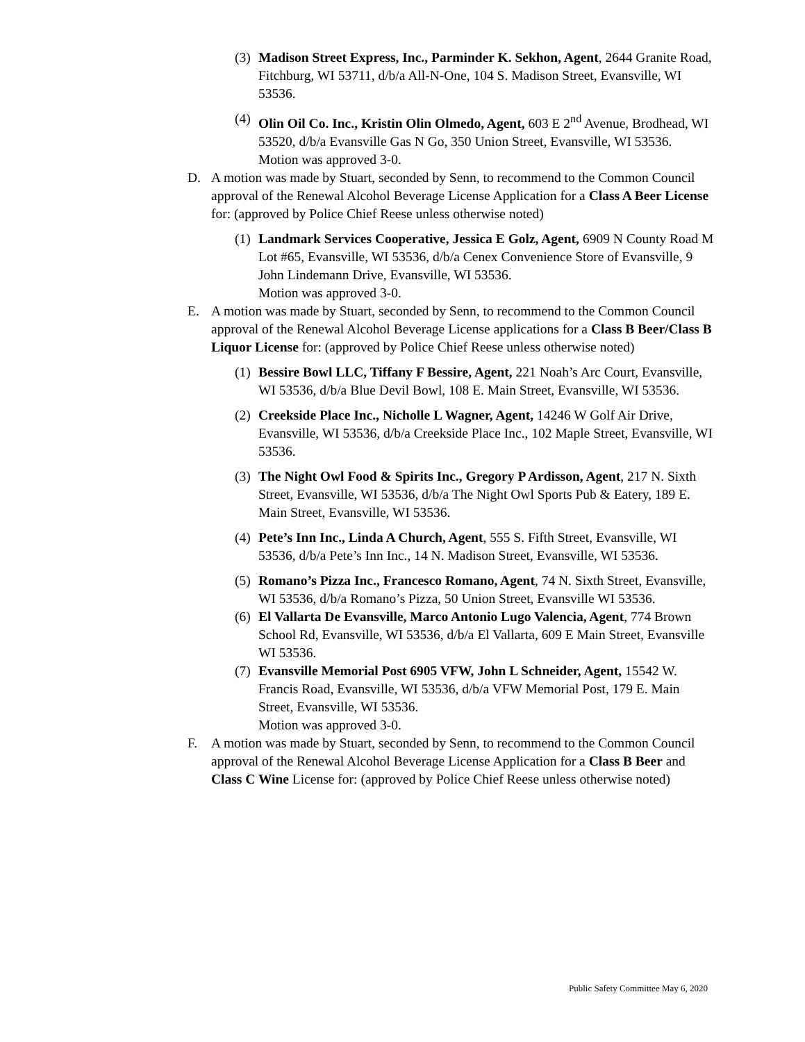(3)
Madison Street Express, Inc., Parminder K. Sekhon, Agent, 2644 Granite Road, Fitchburg, WI 53711, d/b/a All-N-One, 104 S. Madison Street, Evansville, WI 53536.
(4)
Olin Oil Co. Inc., Kristin Olin Olmedo, Agent, 603 E 2<sup>nd</sup> Avenue, Brodhead, WI 53520, d/b/a Evansville Gas N Go, 350 Union Street, Evansville, WI 53536.
Motion was approved 3-0.
D. A motion was made by Stuart, seconded by Senn, to recommend to the Common Council approval of the Renewal Alcohol Beverage License Application for a Class A Beer License for: (approved by Police Chief Reese unless otherwise noted)
(1)
Landmark Services Cooperative, Jessica E Golz, Agent, 6909 N County Road M Lot #65, Evansville, WI 53536, d/b/a Cenex Convenience Store of Evansville, 9 John Lindemann Drive, Evansville, WI 53536.
Motion was approved 3-0.
E. A motion was made by Stuart, seconded by Senn, to recommend to the Common Council approval of the Renewal Alcohol Beverage License applications for a Class B Beer/Class B Liquor License for: (approved by Police Chief Reese unless otherwise noted)
(1)
Bessire Bowl LLC, Tiffany F Bessire, Agent, 221 Noah’s Arc Court, Evansville, WI 53536, d/b/a Blue Devil Bowl, 108 E. Main Street, Evansville, WI 53536.
(2)
Creekside Place Inc., Nicholle L Wagner, Agent, 14246 W Golf Air Drive, Evansville, WI 53536, d/b/a Creekside Place Inc., 102 Maple Street, Evansville, WI 53536.
(3)
The Night Owl Food & Spirits Inc., Gregory P Ardisson, Agent, 217 N. Sixth Street, Evansville, WI 53536, d/b/a The Night Owl Sports Pub & Eatery, 189 E. Main Street, Evansville, WI 53536.
(4)
Pete’s Inn Inc., Linda A Church, Agent, 555 S. Fifth Street, Evansville, WI 53536, d/b/a Pete’s Inn Inc., 14 N. Madison Street, Evansville, WI 53536.
(5)
Romano’s Pizza Inc., Francesco Romano, Agent, 74 N. Sixth Street, Evansville, WI 53536, d/b/a Romano’s Pizza, 50 Union Street, Evansville WI 53536.
(6)
El Vallarta De Evansville, Marco Antonio Lugo Valencia, Agent, 774 Brown School Rd, Evansville, WI 53536, d/b/a El Vallarta, 609 E Main Street, Evansville WI 53536.
(7)
Evansville Memorial Post 6905 VFW, John L Schneider, Agent, 15542 W. Francis Road, Evansville, WI 53536, d/b/a VFW Memorial Post, 179 E. Main Street, Evansville, WI 53536.
Motion was approved 3-0.
F. A motion was made by Stuart, seconded by Senn, to recommend to the Common Council approval of the Renewal Alcohol Beverage License Application for a Class B Beer and Class C Wine License for: (approved by Police Chief Reese unless otherwise noted)
Public Safety Committee May 6, 2020